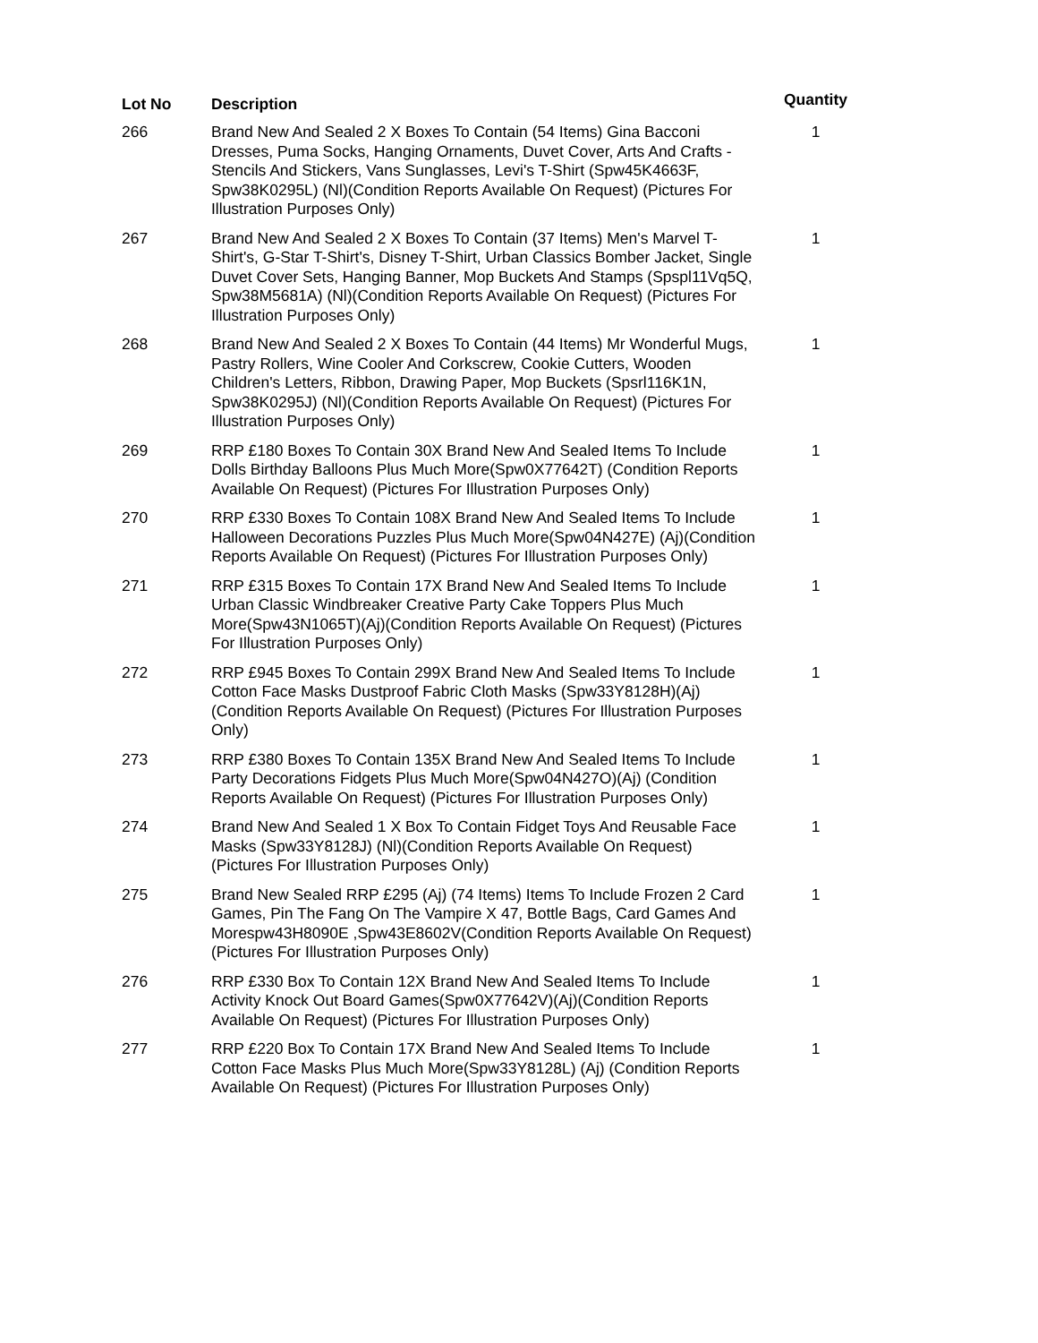| Lot No | Description | Quantity |
| --- | --- | --- |
| 266 | Brand New And Sealed 2 X Boxes To Contain (54 Items) Gina Bacconi Dresses, Puma Socks, Hanging Ornaments, Duvet Cover, Arts And Crafts - Stencils And Stickers, Vans Sunglasses, Levi's T-Shirt (Spw45K4663F, Spw38K0295L) (Nl)(Condition Reports Available On Request) (Pictures For Illustration Purposes Only) | 1 |
| 267 | Brand New And Sealed 2 X Boxes To Contain (37 Items) Men's Marvel T-Shirt's, G-Star T-Shirt's, Disney T-Shirt, Urban Classics Bomber Jacket, Single Duvet Cover Sets, Hanging Banner, Mop Buckets And Stamps (Spspl11Vq5Q, Spw38M5681A) (Nl)(Condition Reports Available On Request) (Pictures For Illustration Purposes Only) | 1 |
| 268 | Brand New And Sealed 2 X Boxes To Contain (44 Items) Mr Wonderful Mugs, Pastry Rollers, Wine Cooler And Corkscrew, Cookie Cutters, Wooden Children's Letters, Ribbon, Drawing Paper, Mop Buckets (Spsrl116K1N, Spw38K0295J) (Nl)(Condition Reports Available On Request) (Pictures For Illustration Purposes Only) | 1 |
| 269 | RRP £180 Boxes To Contain 30X Brand New And Sealed Items To Include Dolls Birthday Balloons Plus Much More(Spw0X77642T) (Condition Reports Available On Request) (Pictures For Illustration Purposes Only) | 1 |
| 270 | RRP £330 Boxes To Contain 108X Brand New And Sealed Items To Include Halloween Decorations Puzzles Plus Much More(Spw04N427E) (Aj)(Condition Reports Available On Request) (Pictures For Illustration Purposes Only) | 1 |
| 271 | RRP £315 Boxes To Contain 17X Brand New And Sealed Items To Include Urban Classic Windbreaker Creative Party Cake Toppers Plus Much More(Spw43N1065T)(Aj)(Condition Reports Available On Request) (Pictures For Illustration Purposes Only) | 1 |
| 272 | RRP £945 Boxes To Contain 299X Brand New And Sealed Items To Include Cotton Face Masks Dustproof Fabric Cloth Masks (Spw33Y8128H)(Aj)(Condition Reports Available On Request) (Pictures For Illustration Purposes Only) | 1 |
| 273 | RRP £380 Boxes To Contain 135X Brand New And Sealed Items To Include Party Decorations Fidgets Plus Much More(Spw04N427O)(Aj) (Condition Reports Available On Request) (Pictures For Illustration Purposes Only) | 1 |
| 274 | Brand New And Sealed 1 X Box To Contain Fidget Toys And Reusable Face Masks (Spw33Y8128J) (Nl)(Condition Reports Available On Request) (Pictures For Illustration Purposes Only) | 1 |
| 275 | Brand New Sealed RRP £295 (Aj) (74 Items) Items To Include Frozen 2 Card Games, Pin The Fang On The Vampire X 47, Bottle Bags, Card Games And Morespw43H8090E ,Spw43E8602V(Condition Reports Available On Request) (Pictures For Illustration Purposes Only) | 1 |
| 276 | RRP £330 Box To Contain 12X Brand New And Sealed Items To Include Activity Knock Out Board Games(Spw0X77642V)(Aj)(Condition Reports Available On Request) (Pictures For Illustration Purposes Only) | 1 |
| 277 | RRP £220 Box To Contain 17X Brand New And Sealed Items To Include Cotton Face Masks Plus Much More(Spw33Y8128L) (Aj) (Condition Reports Available On Request) (Pictures For Illustration Purposes Only) | 1 |